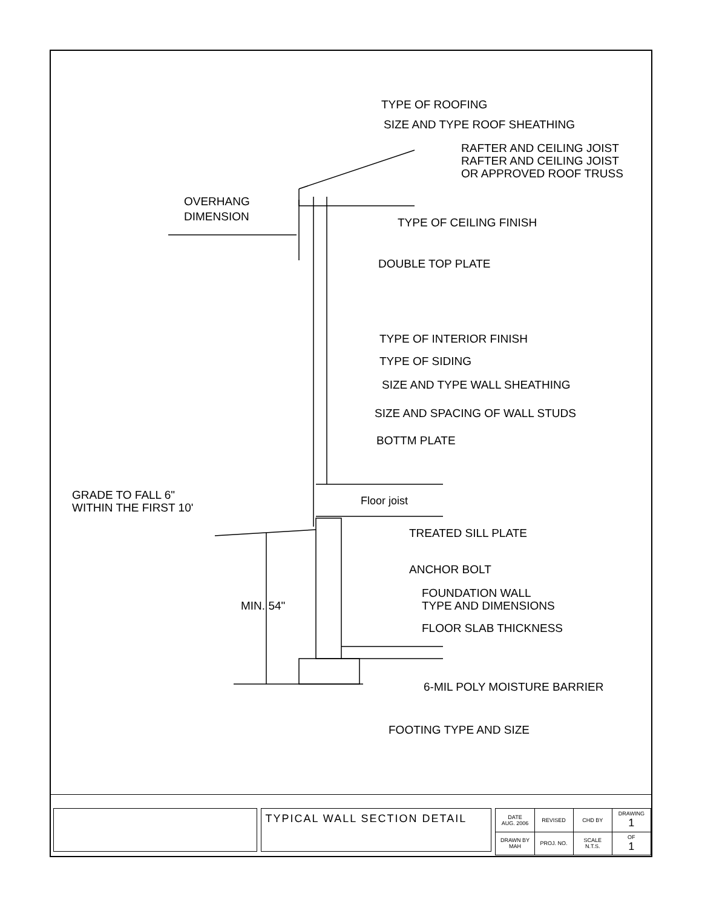TYPE OF ROOFING
SIZE AND TYPE ROOF SHEATHING
RAFTER AND CEILING JOIST
RAFTER AND CEILING JOIST
OR APPROVED ROOF TRUSS
OVERHANG
DIMENSION
TYPE OF CEILING FINISH
DOUBLE TOP PLATE
TYPE OF INTERIOR FINISH
TYPE OF SIDING
SIZE AND TYPE WALL SHEATHING
SIZE AND SPACING OF WALL STUDS
BOTTM PLATE
GRADE TO FALL 6"
WITHIN THE FIRST 10'
Floor joist
TREATED SILL PLATE
ANCHOR BOLT
FOUNDATION WALL
TYPE AND DIMENSIONS
FLOOR SLAB THICKNESS
MIN. 54"
6-MIL POLY MOISTURE BARRIER
FOOTING TYPE AND SIZE
TYPICAL WALL SECTION DETAIL
| DATE AUG. 2006 | REVISED | CHD BY | DRAWING 1 |
| DRAWN BY MAH | PROJ. NO. | SCALE N.T.S. | OF 1 |